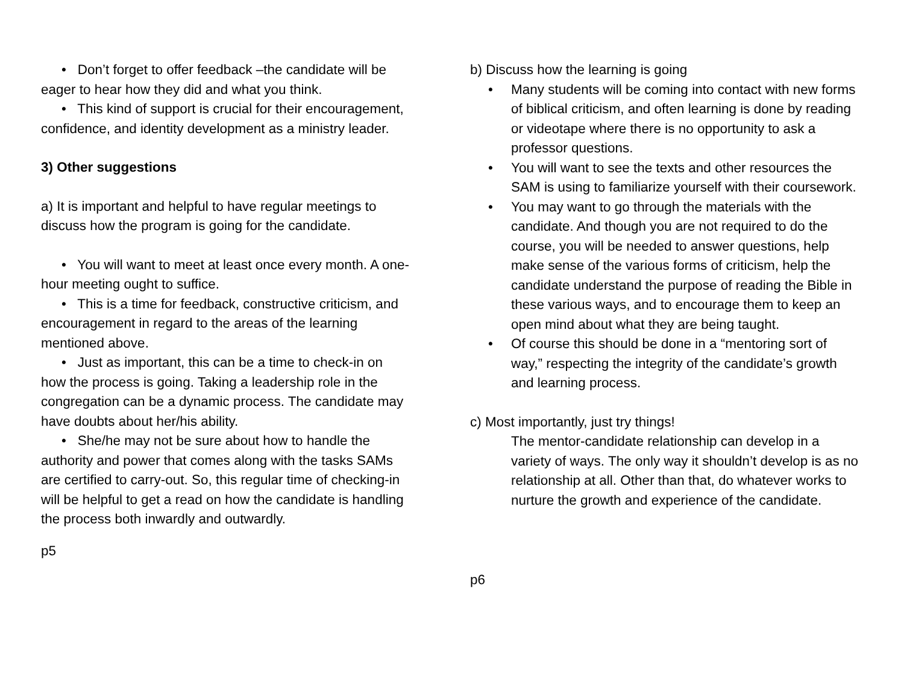• Don’t forget to offer feedback –the candidate will be eager to hear how they did and what you think.
• This kind of support is crucial for their encouragement, confidence, and identity development as a ministry leader.
3) Other suggestions
a) It is important and helpful to have regular meetings to discuss how the program is going for the candidate.
• You will want to meet at least once every month. A one-hour meeting ought to suffice.
• This is a time for feedback, constructive criticism, and encouragement in regard to the areas of the learning mentioned above.
• Just as important, this can be a time to check-in on how the process is going. Taking a leadership role in the congregation can be a dynamic process. The candidate may have doubts about her/his ability.
• She/he may not be sure about how to handle the authority and power that comes along with the tasks SAMs are certified to carry-out. So, this regular time of checking-in will be helpful to get a read on how the candidate is handling the process both inwardly and outwardly.
p5
b) Discuss how the learning is going
• Many students will be coming into contact with new forms of biblical criticism, and often learning is done by reading or videotape where there is no opportunity to ask a professor questions.
• You will want to see the texts and other resources the SAM is using to familiarize yourself with their coursework.
• You may want to go through the materials with the candidate. And though you are not required to do the course, you will be needed to answer questions, help make sense of the various forms of criticism, help the candidate understand the purpose of reading the Bible in these various ways, and to encourage them to keep an open mind about what they are being taught.
• Of course this should be done in a “mentoring sort of way,” respecting the integrity of the candidate’s growth and learning process.
c) Most importantly, just try things!
The mentor-candidate relationship can develop in a variety of ways. The only way it shouldn’t develop is as no relationship at all. Other than that, do whatever works to nurture the growth and experience of the candidate.
p6